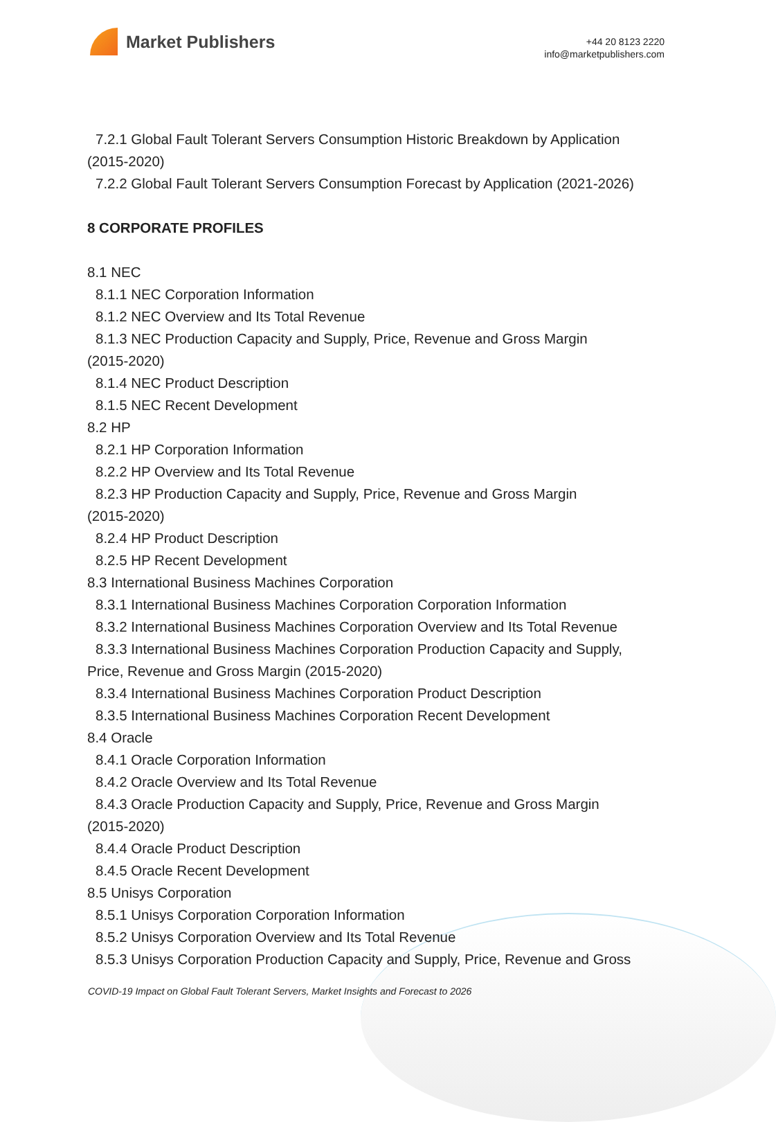Market Publishers
+44 20 8123 2220
info@marketpublishers.com
7.2.1 Global Fault Tolerant Servers Consumption Historic Breakdown by Application
(2015-2020)
7.2.2 Global Fault Tolerant Servers Consumption Forecast by Application (2021-2026)
8 CORPORATE PROFILES
8.1 NEC
8.1.1 NEC Corporation Information
8.1.2 NEC Overview and Its Total Revenue
8.1.3 NEC Production Capacity and Supply, Price, Revenue and Gross Margin
(2015-2020)
8.1.4 NEC Product Description
8.1.5 NEC Recent Development
8.2 HP
8.2.1 HP Corporation Information
8.2.2 HP Overview and Its Total Revenue
8.2.3 HP Production Capacity and Supply, Price, Revenue and Gross Margin
(2015-2020)
8.2.4 HP Product Description
8.2.5 HP Recent Development
8.3 International Business Machines Corporation
8.3.1 International Business Machines Corporation Corporation Information
8.3.2 International Business Machines Corporation Overview and Its Total Revenue
8.3.3 International Business Machines Corporation Production Capacity and Supply,
Price, Revenue and Gross Margin (2015-2020)
8.3.4 International Business Machines Corporation Product Description
8.3.5 International Business Machines Corporation Recent Development
8.4 Oracle
8.4.1 Oracle Corporation Information
8.4.2 Oracle Overview and Its Total Revenue
8.4.3 Oracle Production Capacity and Supply, Price, Revenue and Gross Margin
(2015-2020)
8.4.4 Oracle Product Description
8.4.5 Oracle Recent Development
8.5 Unisys Corporation
8.5.1 Unisys Corporation Corporation Information
8.5.2 Unisys Corporation Overview and Its Total Revenue
8.5.3 Unisys Corporation Production Capacity and Supply, Price, Revenue and Gross
COVID-19 Impact on Global Fault Tolerant Servers, Market Insights and Forecast to 2026